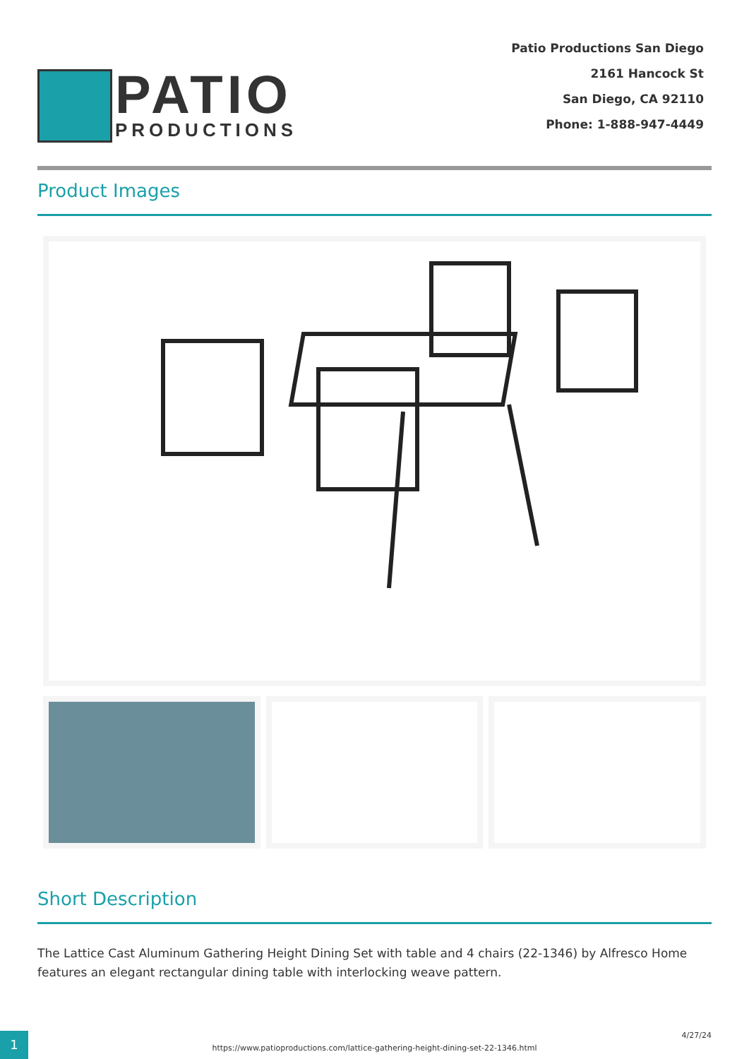PATIO
PRODUCTIONS
Patio Productions San Diego
2161 Hancock St
San Diego, CA 92110
Phone: 1-888-947-4449
Product Images
Short Description
The Lattice Cast Aluminum Gathering Height Dining Set with table and 4 chairs (22-1346) by Alfresco Home features an elegant rectangular dining table with interlocking weave pattern.
1
https://www.patioproductions.com/lattice-gathering-height-dining-set-22-1346.html
4/27/24